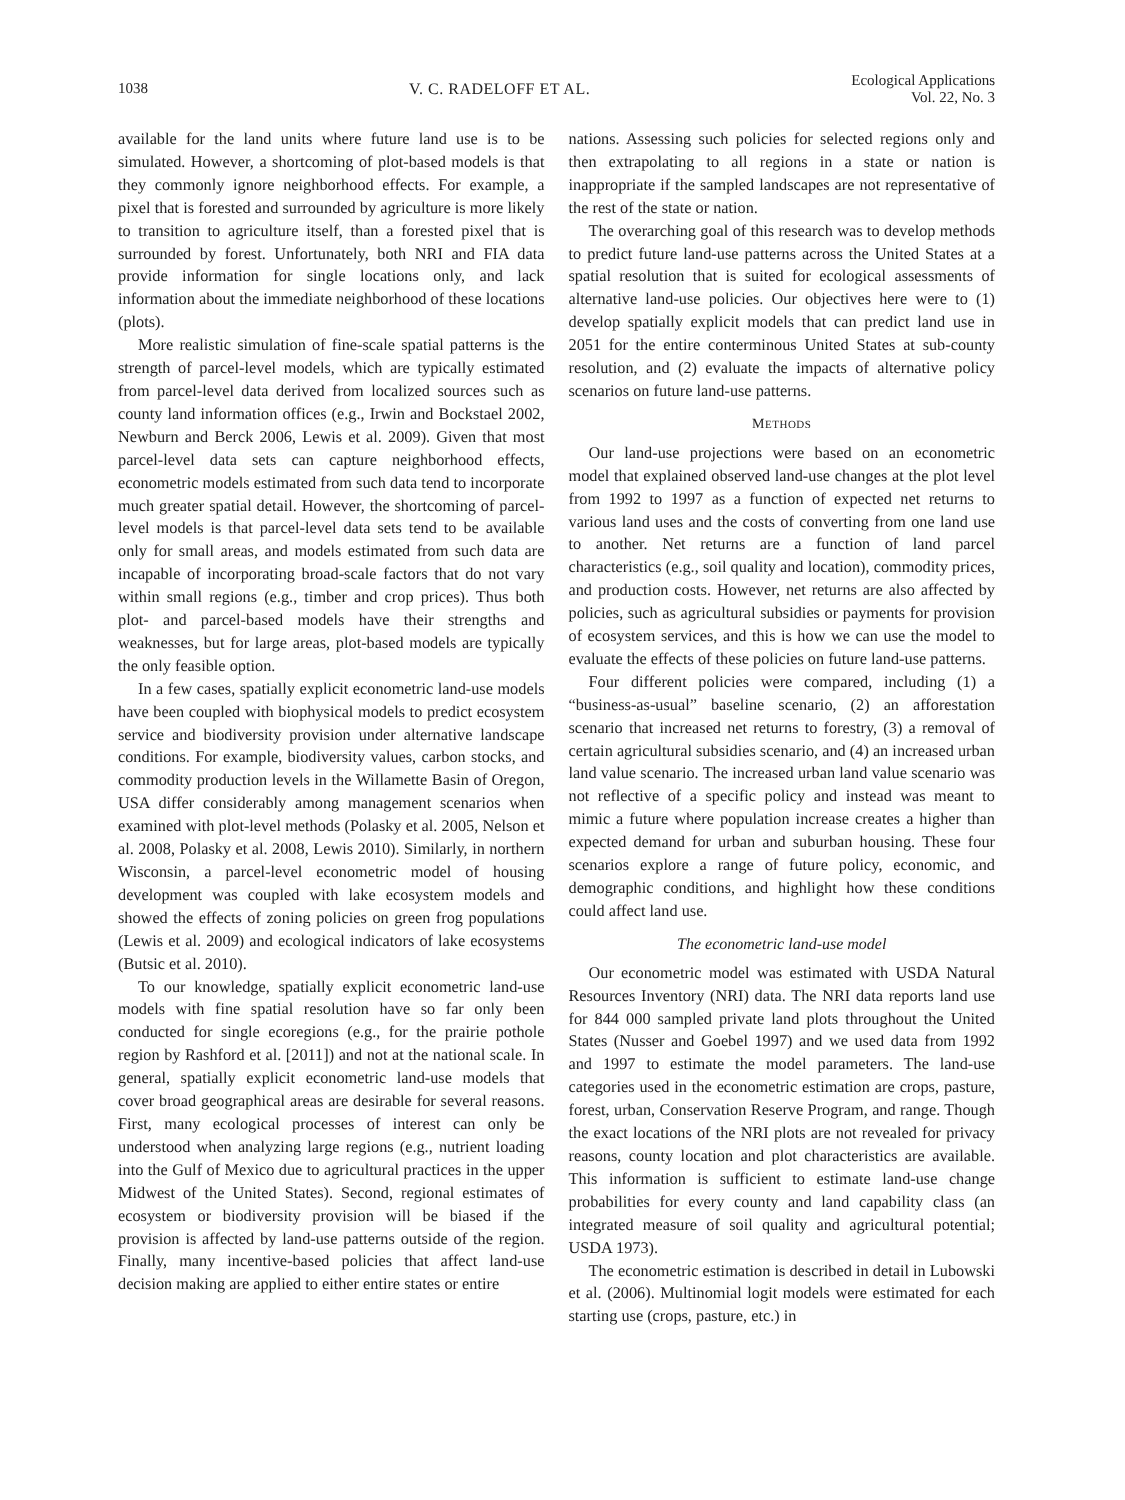1038 V. C. RADELOFF ET AL.
Ecological Applications
Vol. 22, No. 3
available for the land units where future land use is to be simulated. However, a shortcoming of plot-based models is that they commonly ignore neighborhood effects. For example, a pixel that is forested and surrounded by agriculture is more likely to transition to agriculture itself, than a forested pixel that is surrounded by forest. Unfortunately, both NRI and FIA data provide information for single locations only, and lack information about the immediate neighborhood of these locations (plots).
More realistic simulation of fine-scale spatial patterns is the strength of parcel-level models, which are typically estimated from parcel-level data derived from localized sources such as county land information offices (e.g., Irwin and Bockstael 2002, Newburn and Berck 2006, Lewis et al. 2009). Given that most parcel-level data sets can capture neighborhood effects, econometric models estimated from such data tend to incorporate much greater spatial detail. However, the shortcoming of parcel-level models is that parcel-level data sets tend to be available only for small areas, and models estimated from such data are incapable of incorporating broad-scale factors that do not vary within small regions (e.g., timber and crop prices). Thus both plot- and parcel-based models have their strengths and weaknesses, but for large areas, plot-based models are typically the only feasible option.
In a few cases, spatially explicit econometric land-use models have been coupled with biophysical models to predict ecosystem service and biodiversity provision under alternative landscape conditions. For example, biodiversity values, carbon stocks, and commodity production levels in the Willamette Basin of Oregon, USA differ considerably among management scenarios when examined with plot-level methods (Polasky et al. 2005, Nelson et al. 2008, Polasky et al. 2008, Lewis 2010). Similarly, in northern Wisconsin, a parcel-level econometric model of housing development was coupled with lake ecosystem models and showed the effects of zoning policies on green frog populations (Lewis et al. 2009) and ecological indicators of lake ecosystems (Butsic et al. 2010).
To our knowledge, spatially explicit econometric land-use models with fine spatial resolution have so far only been conducted for single ecoregions (e.g., for the prairie pothole region by Rashford et al. [2011]) and not at the national scale. In general, spatially explicit econometric land-use models that cover broad geographical areas are desirable for several reasons. First, many ecological processes of interest can only be understood when analyzing large regions (e.g., nutrient loading into the Gulf of Mexico due to agricultural practices in the upper Midwest of the United States). Second, regional estimates of ecosystem or biodiversity provision will be biased if the provision is affected by land-use patterns outside of the region. Finally, many incentive-based policies that affect land-use decision making are applied to either entire states or entire
nations. Assessing such policies for selected regions only and then extrapolating to all regions in a state or nation is inappropriate if the sampled landscapes are not representative of the rest of the state or nation.
The overarching goal of this research was to develop methods to predict future land-use patterns across the United States at a spatial resolution that is suited for ecological assessments of alternative land-use policies. Our objectives here were to (1) develop spatially explicit models that can predict land use in 2051 for the entire conterminous United States at sub-county resolution, and (2) evaluate the impacts of alternative policy scenarios on future land-use patterns.
METHODS
Our land-use projections were based on an econometric model that explained observed land-use changes at the plot level from 1992 to 1997 as a function of expected net returns to various land uses and the costs of converting from one land use to another. Net returns are a function of land parcel characteristics (e.g., soil quality and location), commodity prices, and production costs. However, net returns are also affected by policies, such as agricultural subsidies or payments for provision of ecosystem services, and this is how we can use the model to evaluate the effects of these policies on future land-use patterns.
Four different policies were compared, including (1) a “business-as-usual” baseline scenario, (2) an afforestation scenario that increased net returns to forestry, (3) a removal of certain agricultural subsidies scenario, and (4) an increased urban land value scenario. The increased urban land value scenario was not reflective of a specific policy and instead was meant to mimic a future where population increase creates a higher than expected demand for urban and suburban housing. These four scenarios explore a range of future policy, economic, and demographic conditions, and highlight how these conditions could affect land use.
The econometric land-use model
Our econometric model was estimated with USDA Natural Resources Inventory (NRI) data. The NRI data reports land use for 844 000 sampled private land plots throughout the United States (Nusser and Goebel 1997) and we used data from 1992 and 1997 to estimate the model parameters. The land-use categories used in the econometric estimation are crops, pasture, forest, urban, Conservation Reserve Program, and range. Though the exact locations of the NRI plots are not revealed for privacy reasons, county location and plot characteristics are available. This information is sufficient to estimate land-use change probabilities for every county and land capability class (an integrated measure of soil quality and agricultural potential; USDA 1973).
The econometric estimation is described in detail in Lubowski et al. (2006). Multinomial logit models were estimated for each starting use (crops, pasture, etc.) in